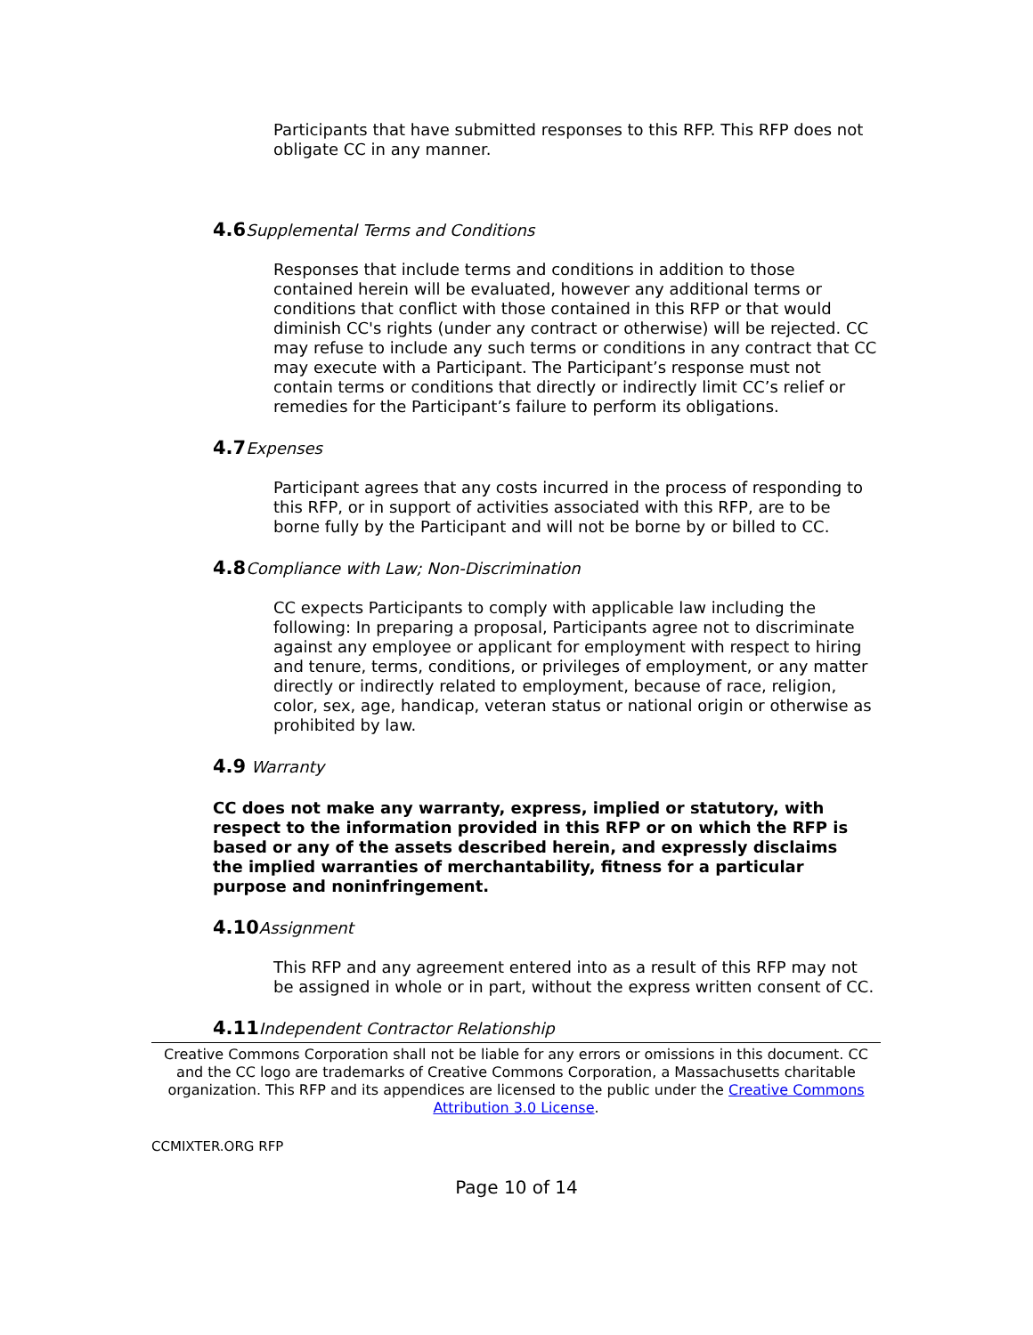Participants that have submitted responses to this RFP. This RFP does not obligate CC in any manner.
4.6 Supplemental Terms and Conditions
Responses that include terms and conditions in addition to those contained herein will be evaluated, however any additional terms or conditions that conflict with those contained in this RFP or that would diminish CC's rights (under any contract or otherwise) will be rejected. CC may refuse to include any such terms or conditions in any contract that CC may execute with a Participant. The Participant’s response must not contain terms or conditions that directly or indirectly limit CC’s relief or remedies for the Participant’s failure to perform its obligations.
4.7 Expenses
Participant agrees that any costs incurred in the process of responding to this RFP, or in support of activities associated with this RFP, are to be borne fully by the Participant and will not be borne by or billed to CC.
4.8 Compliance with Law; Non-Discrimination
CC expects Participants to comply with applicable law including the following: In preparing a proposal, Participants agree not to discriminate against any employee or applicant for employment with respect to hiring and tenure, terms, conditions, or privileges of employment, or any matter directly or indirectly related to employment, because of race, religion, color, sex, age, handicap, veteran status or national origin or otherwise as prohibited by law.
4.9 Warranty
CC does not make any warranty, express, implied or statutory, with respect to the information provided in this RFP or on which the RFP is based or any of the assets described herein, and expressly disclaims the implied warranties of merchantability, fitness for a particular purpose and noninfringement.
4.10 Assignment
This RFP and any agreement entered into as a result of this RFP may not be assigned in whole or in part, without the express written consent of CC.
4.11 Independent Contractor Relationship
Creative Commons Corporation shall not be liable for any errors or omissions in this document. CC and the CC logo are trademarks of Creative Commons Corporation, a Massachusetts charitable organization. This RFP and its appendices are licensed to the public under the Creative Commons Attribution 3.0 License.
CCMIXTER.ORG RFP
Page 10 of 14